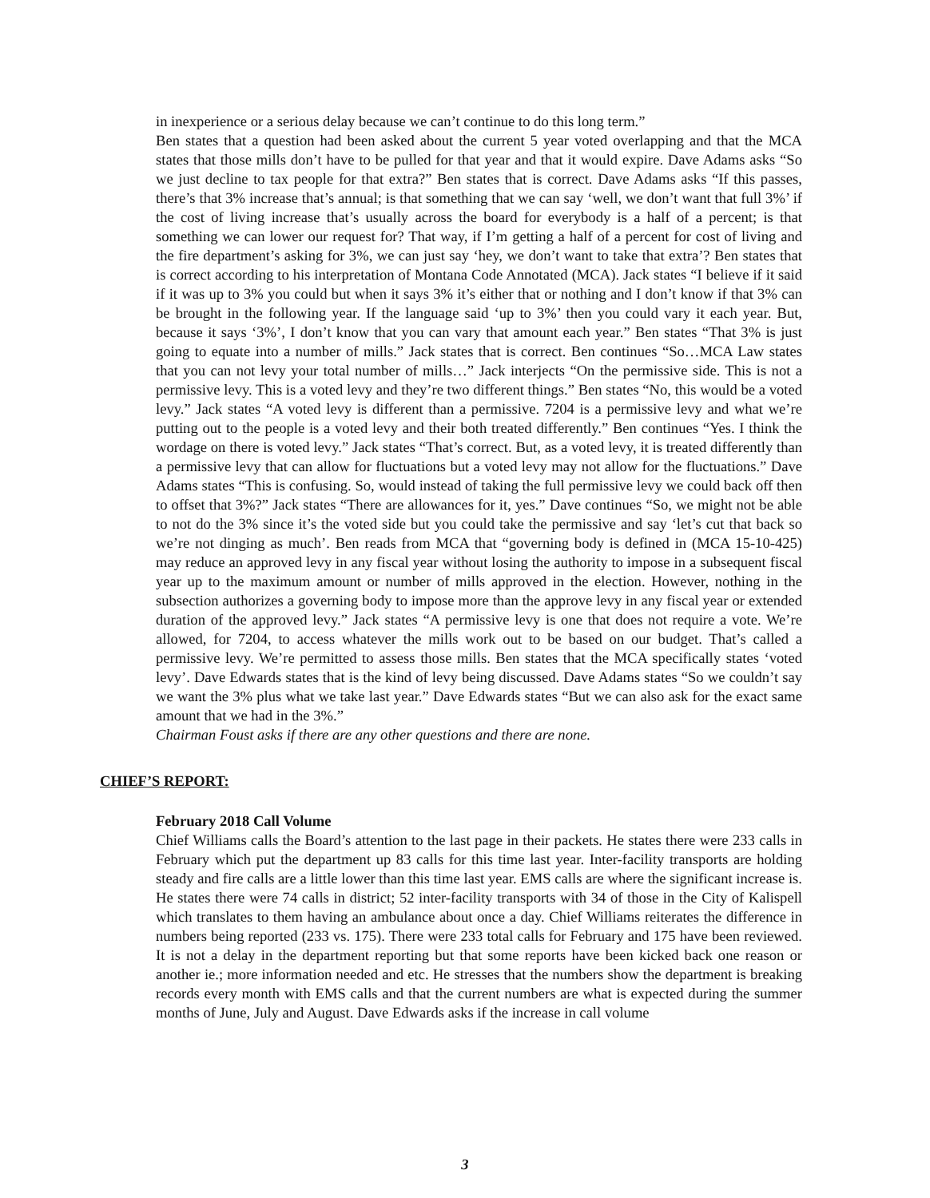in inexperience or a serious delay because we can’t continue to do this long term.”
Ben states that a question had been asked about the current 5 year voted overlapping and that the MCA states that those mills don’t have to be pulled for that year and that it would expire. Dave Adams asks “So we just decline to tax people for that extra?” Ben states that is correct. Dave Adams asks “If this passes, there’s that 3% increase that’s annual; is that something that we can say ‘well, we don’t want that full 3%’ if the cost of living increase that’s usually across the board for everybody is a half of a percent; is that something we can lower our request for? That way, if I’m getting a half of a percent for cost of living and the fire department’s asking for 3%, we can just say ‘hey, we don’t want to take that extra’? Ben states that is correct according to his interpretation of Montana Code Annotated (MCA). Jack states “I believe if it said if it was up to 3% you could but when it says 3% it’s either that or nothing and I don’t know if that 3% can be brought in the following year. If the language said ‘up to 3%’ then you could vary it each year. But, because it says ‘3%’, I don’t know that you can vary that amount each year.” Ben states “That 3% is just going to equate into a number of mills.” Jack states that is correct. Ben continues “So…MCA Law states that you can not levy your total number of mills…” Jack interjects “On the permissive side. This is not a permissive levy. This is a voted levy and they’re two different things.” Ben states “No, this would be a voted levy.” Jack states “A voted levy is different than a permissive. 7204 is a permissive levy and what we’re putting out to the people is a voted levy and their both treated differently.” Ben continues “Yes. I think the wordage on there is voted levy.” Jack states “That’s correct. But, as a voted levy, it is treated differently than a permissive levy that can allow for fluctuations but a voted levy may not allow for the fluctuations.” Dave Adams states “This is confusing. So, would instead of taking the full permissive levy we could back off then to offset that 3%?” Jack states “There are allowances for it, yes.” Dave continues “So, we might not be able to not do the 3% since it’s the voted side but you could take the permissive and say ‘let’s cut that back so we’re not dinging as much’. Ben reads from MCA that “governing body is defined in (MCA 15-10-425) may reduce an approved levy in any fiscal year without losing the authority to impose in a subsequent fiscal year up to the maximum amount or number of mills approved in the election. However, nothing in the subsection authorizes a governing body to impose more than the approve levy in any fiscal year or extended duration of the approved levy.” Jack states “A permissive levy is one that does not require a vote. We’re allowed, for 7204, to access whatever the mills work out to be based on our budget. That’s called a permissive levy. We’re permitted to assess those mills. Ben states that the MCA specifically states ‘voted levy’. Dave Edwards states that is the kind of levy being discussed. Dave Adams states “So we couldn’t say we want the 3% plus what we take last year.” Dave Edwards states “But we can also ask for the exact same amount that we had in the 3%.”
Chairman Foust asks if there are any other questions and there are none.
CHIEF’S REPORT:
February 2018 Call Volume
Chief Williams calls the Board’s attention to the last page in their packets. He states there were 233 calls in February which put the department up 83 calls for this time last year. Inter-facility transports are holding steady and fire calls are a little lower than this time last year. EMS calls are where the significant increase is. He states there were 74 calls in district; 52 inter-facility transports with 34 of those in the City of Kalispell which translates to them having an ambulance about once a day. Chief Williams reiterates the difference in numbers being reported (233 vs. 175). There were 233 total calls for February and 175 have been reviewed. It is not a delay in the department reporting but that some reports have been kicked back one reason or another ie.; more information needed and etc. He stresses that the numbers show the department is breaking records every month with EMS calls and that the current numbers are what is expected during the summer months of June, July and August. Dave Edwards asks if the increase in call volume
3